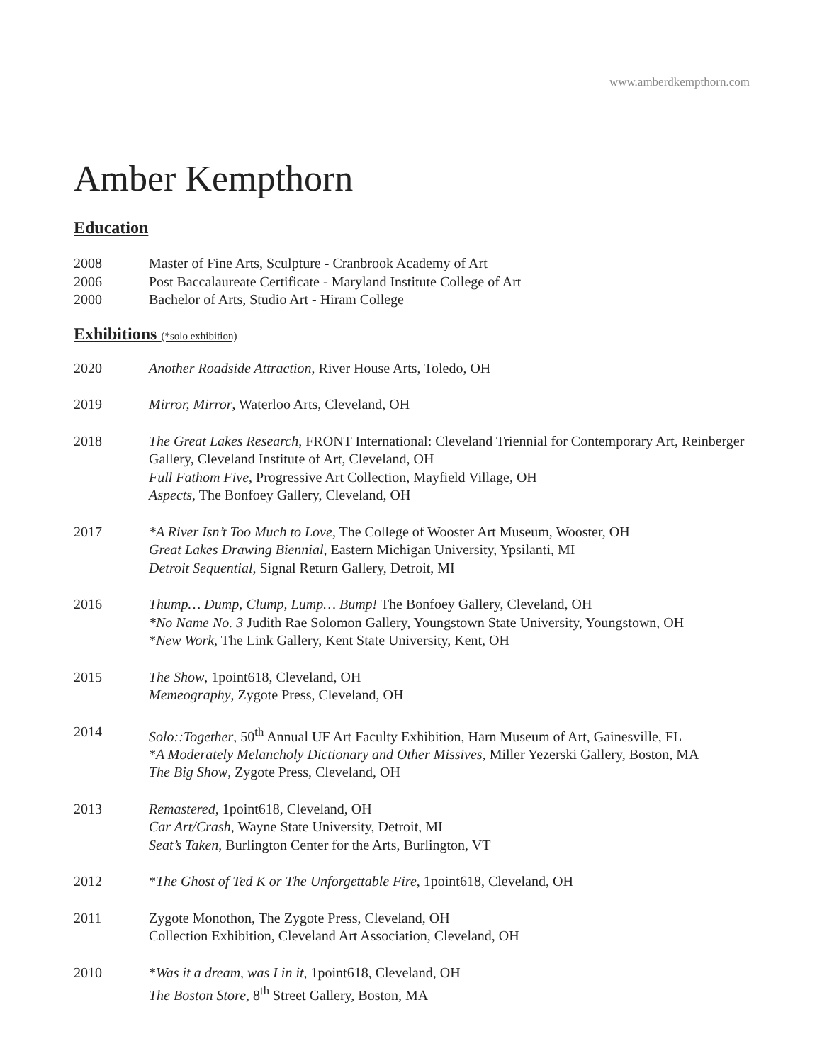www.amberdkempthorn.com
Amber Kempthorn
Education
2008 Master of Fine Arts, Sculpture - Cranbrook Academy of Art
2006 Post Baccalaureate Certificate - Maryland Institute College of Art
2000 Bachelor of Arts, Studio Art - Hiram College
Exhibitions (*solo exhibition)
2020 Another Roadside Attraction, River House Arts, Toledo, OH
2019 Mirror, Mirror, Waterloo Arts, Cleveland, OH
2018 The Great Lakes Research, FRONT International: Cleveland Triennial for Contemporary Art, Reinberger Gallery, Cleveland Institute of Art, Cleveland, OH
Full Fathom Five, Progressive Art Collection, Mayfield Village, OH
Aspects, The Bonfoey Gallery, Cleveland, OH
2017 *A River Isn’t Too Much to Love, The College of Wooster Art Museum, Wooster, OH
Great Lakes Drawing Biennial, Eastern Michigan University, Ypsilanti, MI
Detroit Sequential, Signal Return Gallery, Detroit, MI
2016 Thump… Dump, Clump, Lump… Bump! The Bonfoey Gallery, Cleveland, OH
*No Name No. 3 Judith Rae Solomon Gallery, Youngstown State University, Youngstown, OH
*New Work, The Link Gallery, Kent State University, Kent, OH
2015 The Show, 1point618, Cleveland, OH
Memeography, Zygote Press, Cleveland, OH
2014 Solo::Together, 50<sup>th</sup> Annual UF Art Faculty Exhibition, Harn Museum of Art, Gainesville, FL
*A Moderately Melancholy Dictionary and Other Missives, Miller Yezerski Gallery, Boston, MA
The Big Show, Zygote Press, Cleveland, OH
2013 Remastered, 1point618, Cleveland, OH
Car Art/Crash, Wayne State University, Detroit, MI
Seat’s Taken, Burlington Center for the Arts, Burlington, VT
2012 *The Ghost of Ted K or The Unforgettable Fire, 1point618, Cleveland, OH
2011 Zygote Monothon, The Zygote Press, Cleveland, OH
Collection Exhibition, Cleveland Art Association, Cleveland, OH
2010 *Was it a dream, was I in it, 1point618, Cleveland, OH
The Boston Store, 8<sup>th</sup> Street Gallery, Boston, MA